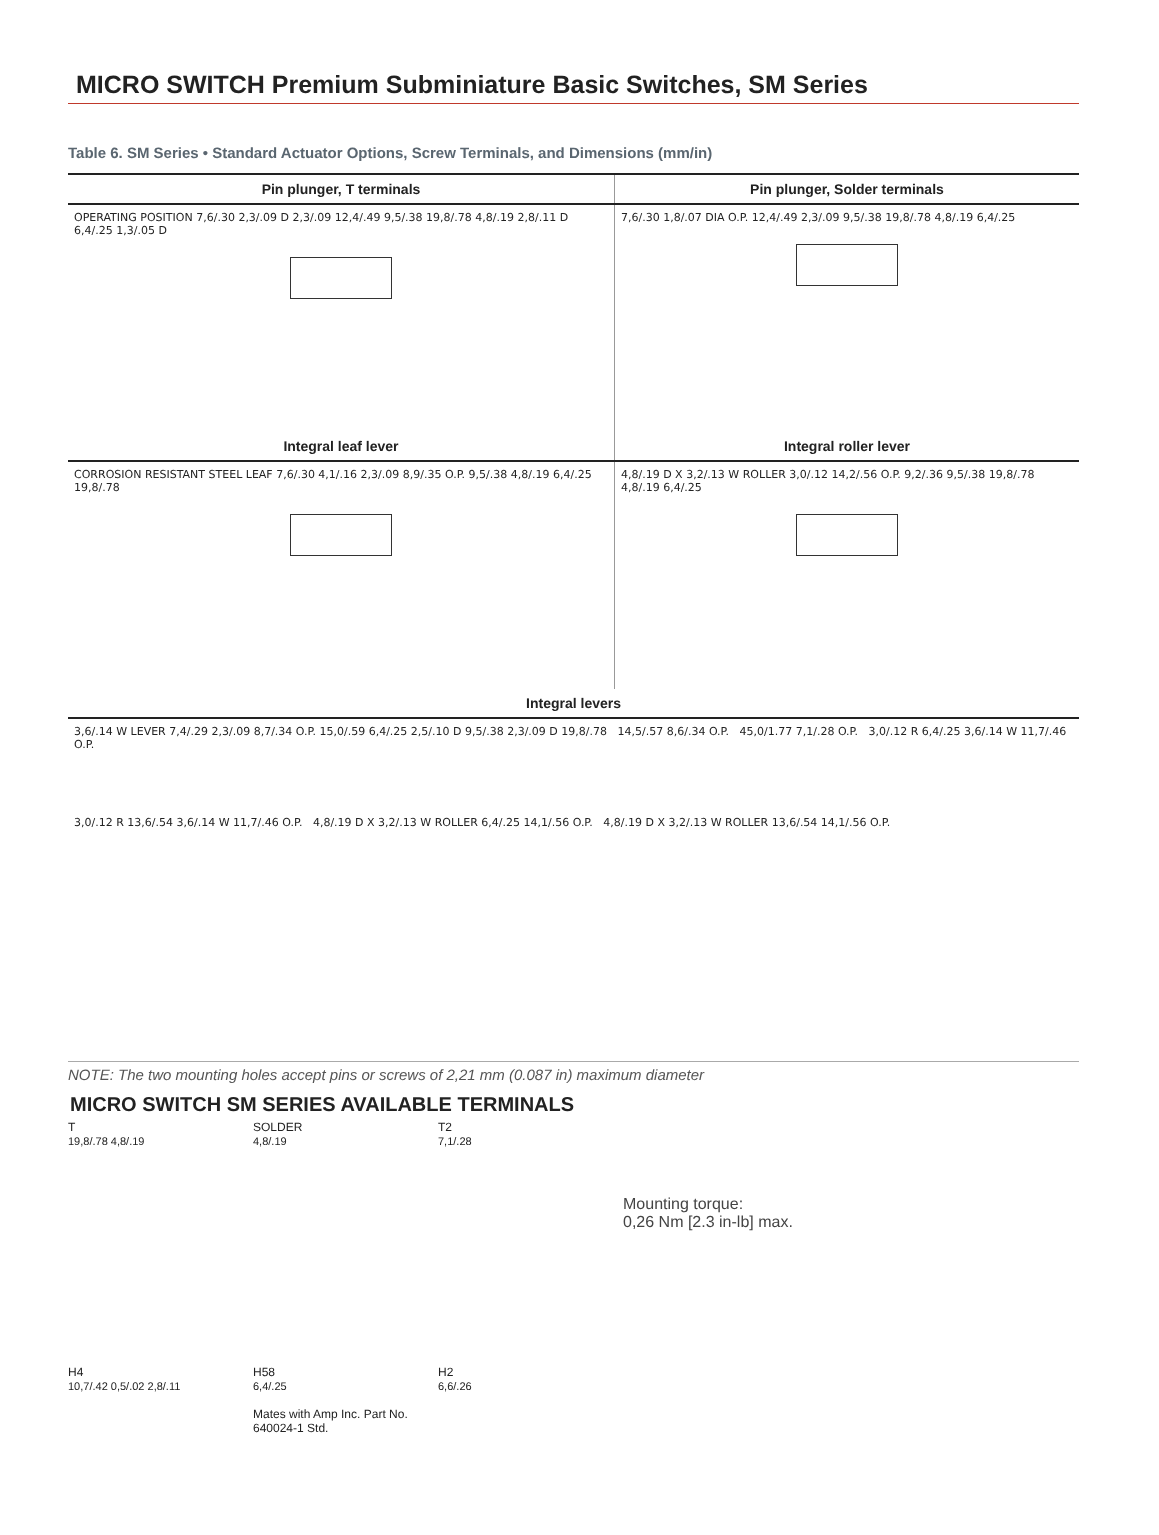MICRO SWITCH Premium Subminiature Basic Switches, SM Series
Table 6. SM Series • Standard Actuator Options, Screw Terminals, and Dimensions (mm/in)
| Pin plunger, T terminals | Pin plunger, Solder terminals |
| --- | --- |
| OPERATING POSITION 7,6/.30 2,3/.09 D 2,3/.09 12,4/.49 9,5/.38 19,8/.78 4,8/.19 2,8/.11 D 6,4/.25 1,3/.05 D | 7,6/.30 1,8/.07 DIA O.P. 12,4/.49 2,3/.09 9,5/.38 19,8/.78 4,8/.19 6,4/.25 |
| Integral leaf lever | Integral roller lever |
| CORROSION RESISTANT STEEL LEAF 7,6/.30 4,1/.16 2,3/.09 8,9/.35 O.P. 9,5/.38 4,8/.19 6,4/.25 19,8/.78 | 4,8/.19 D X 3,2/.13 W ROLLER 3,0/.12 14,2/.56 O.P. 9,2/.36 9,5/.38 19,8/.78 4,8/.19 6,4/.25 |
| Integral levers | |
| 3,6/.14 W LEVER 7,4/.29 2,3/.09 8,7/.34 O.P. 15,0/.59 6,4/.25 2,5/.10 D 9,5/.38 2,3/.09 D 19,8/.78 14,5/.57 8,6/.34 O.P. 45,0/1.77 7,1/.28 O.P. 3,0/.12 R 6,4/.25 3,6/.14 W 11,7/.46 O.P. 3,0/.12 R 13,6/.54 3,6/.14 W 11,7/.46 O.P. 4,8/.19 D X 3,2/.13 W ROLLER 6,4/.25 14,1/.56 O.P. 4,8/.19 D X 3,2/.13 W ROLLER 13,6/.54 14,1/.56 O.P. | |
NOTE: The two mounting holes accept pins or screws of 2,21 mm (0.087 in) maximum diameter
MICRO SWITCH SM SERIES AVAILABLE TERMINALS
T
19,8/.78 4,8/.19
SOLDER
4,8/.19
T2
7,1/.28
Mounting torque:
0,26 Nm [2.3 in-lb] max.
H4
10,7/.42 0,5/.02 2,8/.11
H58
6,4/.25
Mates with Amp Inc. Part No. 640024-1 Std.
H2
6,6/.26